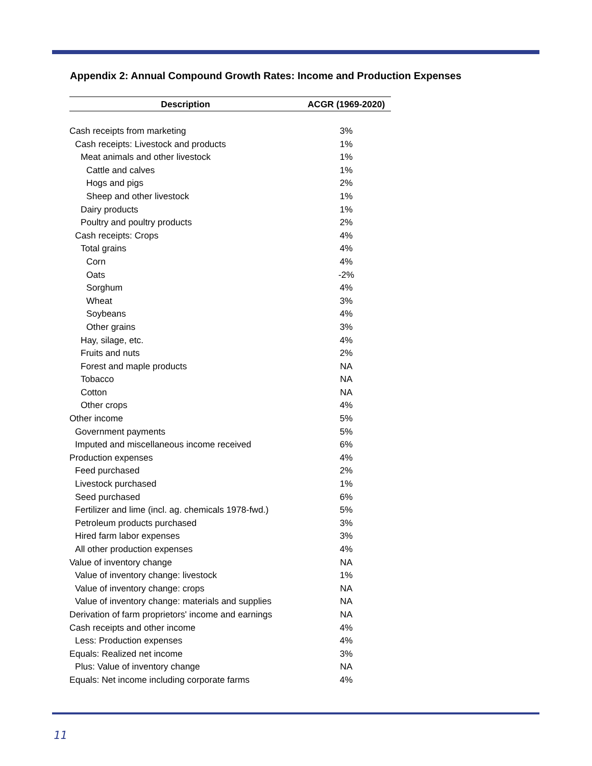Appendix 2: Annual Compound Growth Rates: Income and Production Expenses
| Description | ACGR (1969-2020) |
| --- | --- |
| Cash receipts from marketing | 3% |
| Cash receipts: Livestock and products | 1% |
| Meat animals and other livestock | 1% |
| Cattle and calves | 1% |
| Hogs and pigs | 2% |
| Sheep and other livestock | 1% |
| Dairy products | 1% |
| Poultry and poultry products | 2% |
| Cash receipts: Crops | 4% |
| Total grains | 4% |
| Corn | 4% |
| Oats | -2% |
| Sorghum | 4% |
| Wheat | 3% |
| Soybeans | 4% |
| Other grains | 3% |
| Hay, silage, etc. | 4% |
| Fruits and nuts | 2% |
| Forest and maple products | NA |
| Tobacco | NA |
| Cotton | NA |
| Other crops | 4% |
| Other income | 5% |
| Government payments | 5% |
| Imputed and miscellaneous income received | 6% |
| Production expenses | 4% |
| Feed purchased | 2% |
| Livestock purchased | 1% |
| Seed purchased | 6% |
| Fertilizer and lime (incl. ag. chemicals 1978-fwd.) | 5% |
| Petroleum products purchased | 3% |
| Hired farm labor expenses | 3% |
| All other production expenses | 4% |
| Value of inventory change | NA |
| Value of inventory change: livestock | 1% |
| Value of inventory change: crops | NA |
| Value of inventory change: materials and supplies | NA |
| Derivation of farm proprietors' income and earnings | NA |
| Cash receipts and other income | 4% |
| Less: Production expenses | 4% |
| Equals: Realized net income | 3% |
| Plus: Value of inventory change | NA |
| Equals: Net income including corporate farms | 4% |
11